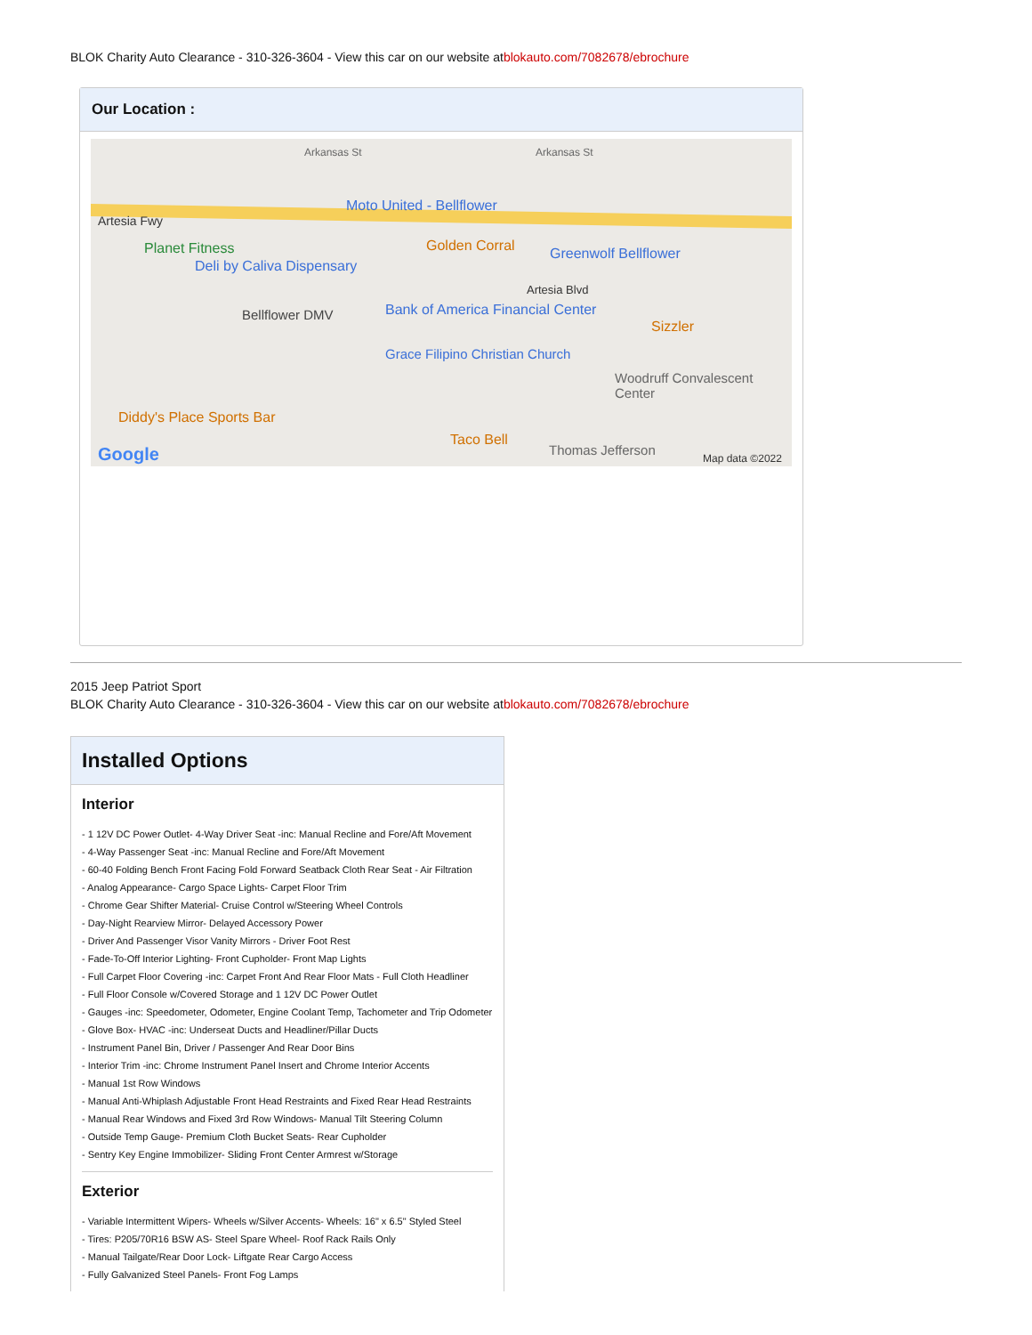BLOK Charity Auto Clearance - 310-326-3604 - View this car on our website atblokauto.com/7082678/ebrochure
Our Location :
Arkansas St Arkansas St
Artesia Fwy
Moto United - Bellflower
Planet Fitness
Deli by Caliva Dispensary
Golden Corral Greenwolf Bellflower
Bellflower DMV Bank of America Financial Center
Artesia Blvd
Sizzler
Grace Filipino Christian Church
Woodruff Convalescent Center
Diddy's Place Sports Bar
Taco Bell
Thomas Jefferson Google Map data ©2022
2015 Jeep Patriot Sport
BLOK Charity Auto Clearance - 310-326-3604 - View this car on our website atblokauto.com/7082678/ebrochure
Installed Options
Interior
- 1 12V DC Power Outlet- 4-Way Driver Seat -inc: Manual Recline and Fore/Aft Movement
- 4-Way Passenger Seat -inc: Manual Recline and Fore/Aft Movement
- 60-40 Folding Bench Front Facing Fold Forward Seatback Cloth Rear Seat - Air Filtration
- Analog Appearance- Cargo Space Lights- Carpet Floor Trim
- Chrome Gear Shifter Material- Cruise Control w/Steering Wheel Controls
- Day-Night Rearview Mirror- Delayed Accessory Power
- Driver And Passenger Visor Vanity Mirrors - Driver Foot Rest
- Fade-To-Off Interior Lighting- Front Cupholder- Front Map Lights
- Full Carpet Floor Covering -inc: Carpet Front And Rear Floor Mats - Full Cloth Headliner
- Full Floor Console w/Covered Storage and 1 12V DC Power Outlet
- Gauges -inc: Speedometer, Odometer, Engine Coolant Temp, Tachometer and Trip Odometer
- Glove Box- HVAC -inc: Underseat Ducts and Headliner/Pillar Ducts
- Instrument Panel Bin, Driver / Passenger And Rear Door Bins
- Interior Trim -inc: Chrome Instrument Panel Insert and Chrome Interior Accents
- Manual 1st Row Windows
- Manual Anti-Whiplash Adjustable Front Head Restraints and Fixed Rear Head Restraints
- Manual Rear Windows and Fixed 3rd Row Windows- Manual Tilt Steering Column
- Outside Temp Gauge- Premium Cloth Bucket Seats- Rear Cupholder
- Sentry Key Engine Immobilizer- Sliding Front Center Armrest w/Storage
Exterior
- Variable Intermittent Wipers- Wheels w/Silver Accents- Wheels: 16" x 6.5" Styled Steel
- Tires: P205/70R16 BSW AS- Steel Spare Wheel- Roof Rack Rails Only
- Manual Tailgate/Rear Door Lock- Liftgate Rear Cargo Access
- Fully Galvanized Steel Panels- Front Fog Lamps